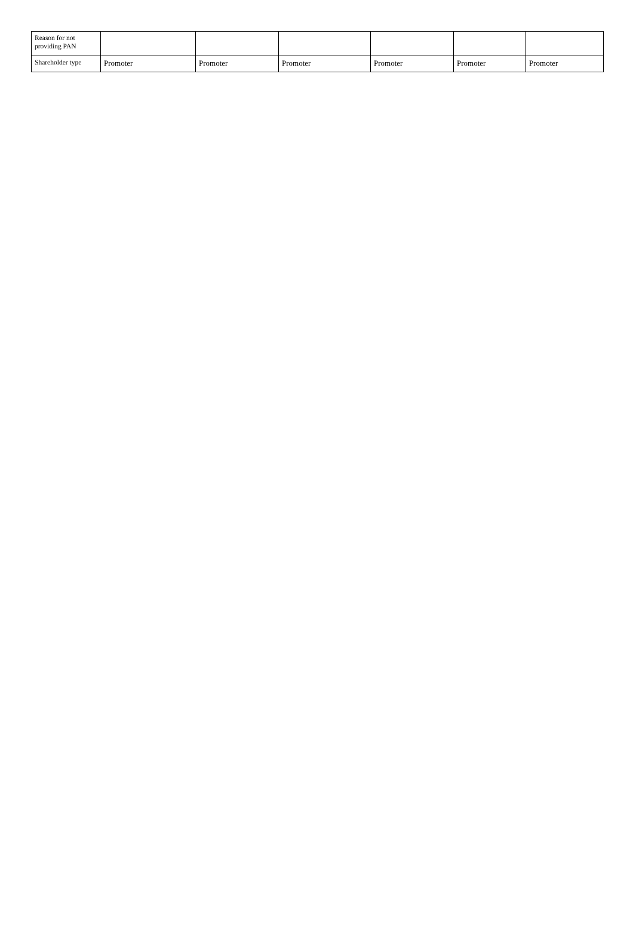| Reason for not providing PAN | | | | | | |
| Shareholder type | Promoter | Promoter | Promoter | Promoter | Promoter | Promoter |